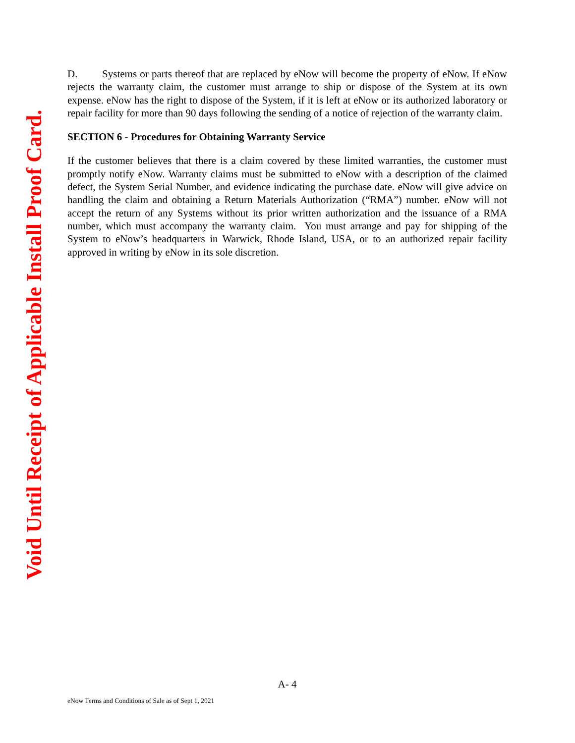Void Until Receipt of Applicable Install Proof Card.
D. Systems or parts thereof that are replaced by eNow will become the property of eNow. If eNow rejects the warranty claim, the customer must arrange to ship or dispose of the System at its own expense. eNow has the right to dispose of the System, if it is left at eNow or its authorized laboratory or repair facility for more than 90 days following the sending of a notice of rejection of the warranty claim.
SECTION 6 - Procedures for Obtaining Warranty Service
If the customer believes that there is a claim covered by these limited warranties, the customer must promptly notify eNow. Warranty claims must be submitted to eNow with a description of the claimed defect, the System Serial Number, and evidence indicating the purchase date. eNow will give advice on handling the claim and obtaining a Return Materials Authorization (“RMA”) number. eNow will not accept the return of any Systems without its prior written authorization and the issuance of a RMA number, which must accompany the warranty claim. You must arrange and pay for shipping of the System to eNow’s headquarters in Warwick, Rhode Island, USA, or to an authorized repair facility approved in writing by eNow in its sole discretion.
A- 4
eNow Terms and Conditions of Sale as of Sept 1, 2021